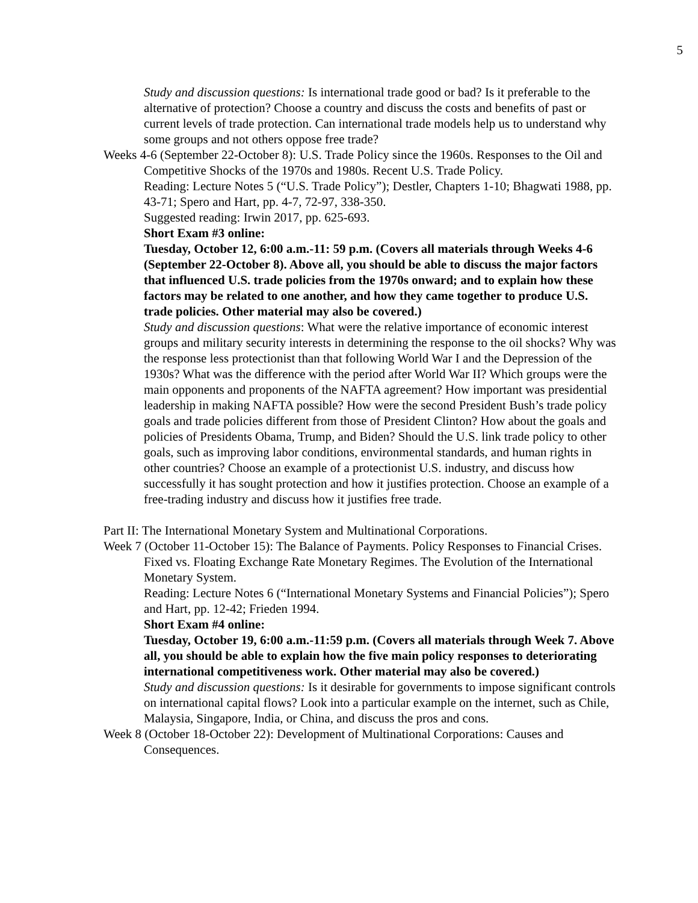5
Study and discussion questions: Is international trade good or bad? Is it preferable to the alternative of protection? Choose a country and discuss the costs and benefits of past or current levels of trade protection. Can international trade models help us to understand why some groups and not others oppose free trade?
Weeks 4-6 (September 22-October 8): U.S. Trade Policy since the 1960s. Responses to the Oil and Competitive Shocks of the 1970s and 1980s. Recent U.S. Trade Policy.
Reading: Lecture Notes 5 (“U.S. Trade Policy”); Destler, Chapters 1-10; Bhagwati 1988, pp. 43-71; Spero and Hart, pp. 4-7, 72-97, 338-350.
Suggested reading: Irwin 2017, pp. 625-693.
Short Exam #3 online:
Tuesday, October 12, 6:00 a.m.-11: 59 p.m. (Covers all materials through Weeks 4-6 (September 22-October 8). Above all, you should be able to discuss the major factors that influenced U.S. trade policies from the 1970s onward; and to explain how these factors may be related to one another, and how they came together to produce U.S. trade policies. Other material may also be covered.)
Study and discussion questions: What were the relative importance of economic interest groups and military security interests in determining the response to the oil shocks? Why was the response less protectionist than that following World War I and the Depression of the 1930s? What was the difference with the period after World War II? Which groups were the main opponents and proponents of the NAFTA agreement? How important was presidential leadership in making NAFTA possible? How were the second President Bush’s trade policy goals and trade policies different from those of President Clinton? How about the goals and policies of Presidents Obama, Trump, and Biden? Should the U.S. link trade policy to other goals, such as improving labor conditions, environmental standards, and human rights in other countries? Choose an example of a protectionist U.S. industry, and discuss how successfully it has sought protection and how it justifies protection. Choose an example of a free-trading industry and discuss how it justifies free trade.
Part II: The International Monetary System and Multinational Corporations.
Week 7 (October 11-October 15): The Balance of Payments. Policy Responses to Financial Crises. Fixed vs. Floating Exchange Rate Monetary Regimes. The Evolution of the International Monetary System.
Reading: Lecture Notes 6 (“International Monetary Systems and Financial Policies”); Spero and Hart, pp. 12-42; Frieden 1994.
Short Exam #4 online:
Tuesday, October 19, 6:00 a.m.-11:59 p.m. (Covers all materials through Week 7. Above all, you should be able to explain how the five main policy responses to deteriorating international competitiveness work. Other material may also be covered.)
Study and discussion questions: Is it desirable for governments to impose significant controls on international capital flows? Look into a particular example on the internet, such as Chile, Malaysia, Singapore, India, or China, and discuss the pros and cons.
Week 8 (October 18-October 22): Development of Multinational Corporations: Causes and Consequences.